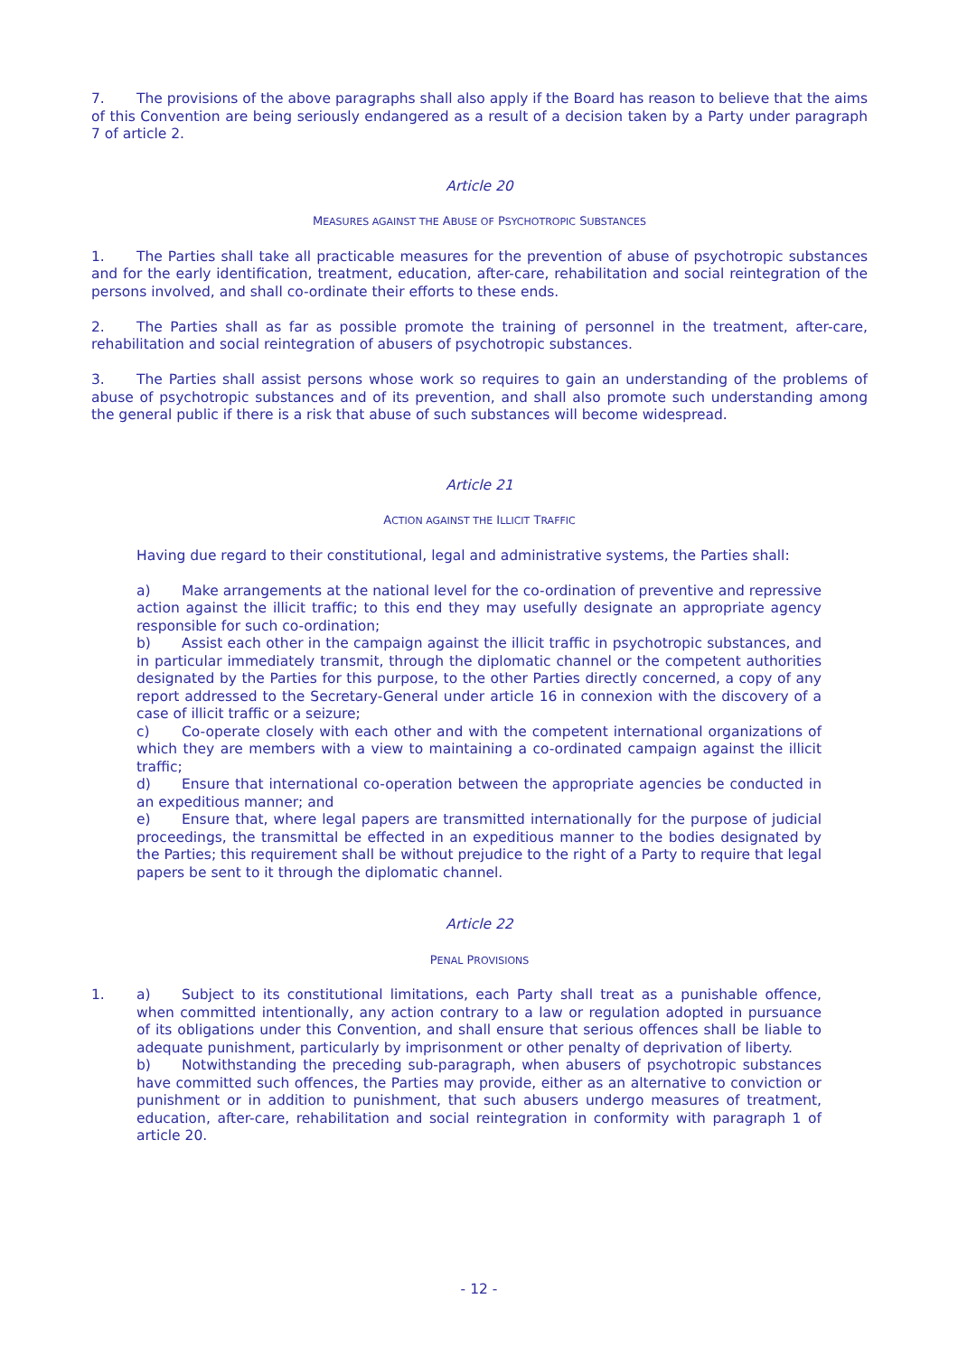7. The provisions of the above paragraphs shall also apply if the Board has reason to believe that the aims of this Convention are being seriously endangered as a result of a decision taken by a Party under paragraph 7 of article 2.
Article 20
MEASURES AGAINST THE ABUSE OF PSYCHOTROPIC SUBSTANCES
1. The Parties shall take all practicable measures for the prevention of abuse of psychotropic substances and for the early identification, treatment, education, after-care, rehabilitation and social reintegration of the persons involved, and shall co-ordinate their efforts to these ends.
2. The Parties shall as far as possible promote the training of personnel in the treatment, after-care, rehabilitation and social reintegration of abusers of psychotropic substances.
3. The Parties shall assist persons whose work so requires to gain an understanding of the problems of abuse of psychotropic substances and of its prevention, and shall also promote such understanding among the general public if there is a risk that abuse of such substances will become widespread.
Article 21
ACTION AGAINST THE ILLICIT TRAFFIC
Having due regard to their constitutional, legal and administrative systems, the Parties shall:
a) Make arrangements at the national level for the co-ordination of preventive and repressive action against the illicit traffic; to this end they may usefully designate an appropriate agency responsible for such co-ordination;
b) Assist each other in the campaign against the illicit traffic in psychotropic substances, and in particular immediately transmit, through the diplomatic channel or the competent authorities designated by the Parties for this purpose, to the other Parties directly concerned, a copy of any report addressed to the Secretary-General under article 16 in connexion with the discovery of a case of illicit traffic or a seizure;
c) Co-operate closely with each other and with the competent international organizations of which they are members with a view to maintaining a co-ordinated campaign against the illicit traffic;
d) Ensure that international co-operation between the appropriate agencies be conducted in an expeditious manner; and
e) Ensure that, where legal papers are transmitted internationally for the purpose of judicial proceedings, the transmittal be effected in an expeditious manner to the bodies designated by the Parties; this requirement shall be without prejudice to the right of a Party to require that legal papers be sent to it through the diplomatic channel.
Article 22
PENAL PROVISIONS
1. a) Subject to its constitutional limitations, each Party shall treat as a punishable offence, when committed intentionally, any action contrary to a law or regulation adopted in pursuance of its obligations under this Convention, and shall ensure that serious offences shall be liable to adequate punishment, particularly by imprisonment or other penalty of deprivation of liberty.
b) Notwithstanding the preceding sub-paragraph, when abusers of psychotropic substances have committed such offences, the Parties may provide, either as an alternative to conviction or punishment or in addition to punishment, that such abusers undergo measures of treatment, education, after-care, rehabilitation and social reintegration in conformity with paragraph 1 of article 20.
- 12 -